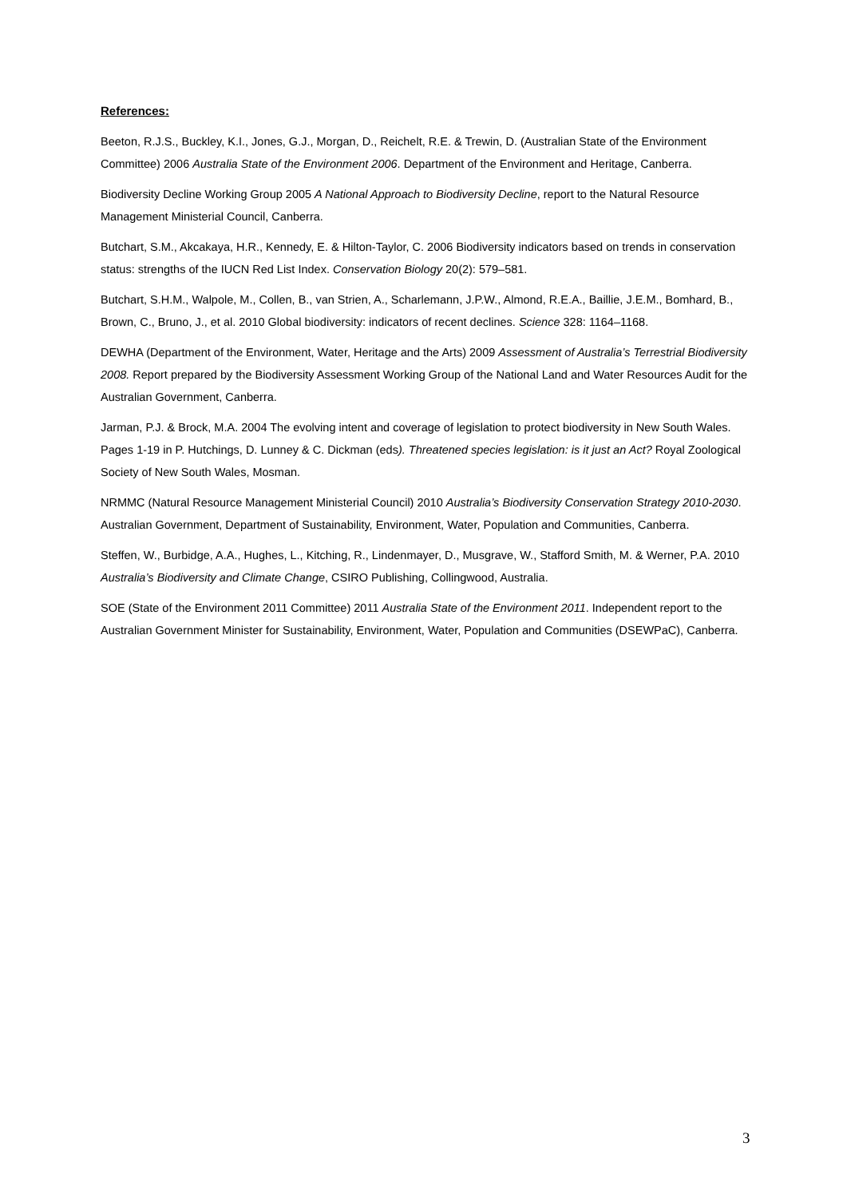References:
Beeton, R.J.S., Buckley, K.I., Jones, G.J., Morgan, D., Reichelt, R.E. & Trewin, D. (Australian State of the Environment Committee) 2006 Australia State of the Environment 2006. Department of the Environment and Heritage, Canberra.
Biodiversity Decline Working Group 2005 A National Approach to Biodiversity Decline, report to the Natural Resource Management Ministerial Council, Canberra.
Butchart, S.M., Akcakaya, H.R., Kennedy, E. & Hilton-Taylor, C. 2006 Biodiversity indicators based on trends in conservation status: strengths of the IUCN Red List Index. Conservation Biology 20(2): 579–581.
Butchart, S.H.M., Walpole, M., Collen, B., van Strien, A., Scharlemann, J.P.W., Almond, R.E.A., Baillie, J.E.M., Bomhard, B., Brown, C., Bruno, J., et al. 2010 Global biodiversity: indicators of recent declines. Science 328: 1164–1168.
DEWHA (Department of the Environment, Water, Heritage and the Arts) 2009 Assessment of Australia’s Terrestrial Biodiversity 2008. Report prepared by the Biodiversity Assessment Working Group of the National Land and Water Resources Audit for the Australian Government, Canberra.
Jarman, P.J. & Brock, M.A. 2004 The evolving intent and coverage of legislation to protect biodiversity in New South Wales. Pages 1-19 in P. Hutchings, D. Lunney & C. Dickman (eds). Threatened species legislation: is it just an Act? Royal Zoological Society of New South Wales, Mosman.
NRMMC (Natural Resource Management Ministerial Council) 2010 Australia’s Biodiversity Conservation Strategy 2010-2030. Australian Government, Department of Sustainability, Environment, Water, Population and Communities, Canberra.
Steffen, W., Burbidge, A.A., Hughes, L., Kitching, R., Lindenmayer, D., Musgrave, W., Stafford Smith, M. & Werner, P.A. 2010 Australia’s Biodiversity and Climate Change, CSIRO Publishing, Collingwood, Australia.
SOE (State of the Environment 2011 Committee) 2011 Australia State of the Environment 2011. Independent report to the Australian Government Minister for Sustainability, Environment, Water, Population and Communities (DSEWPaC), Canberra.
3